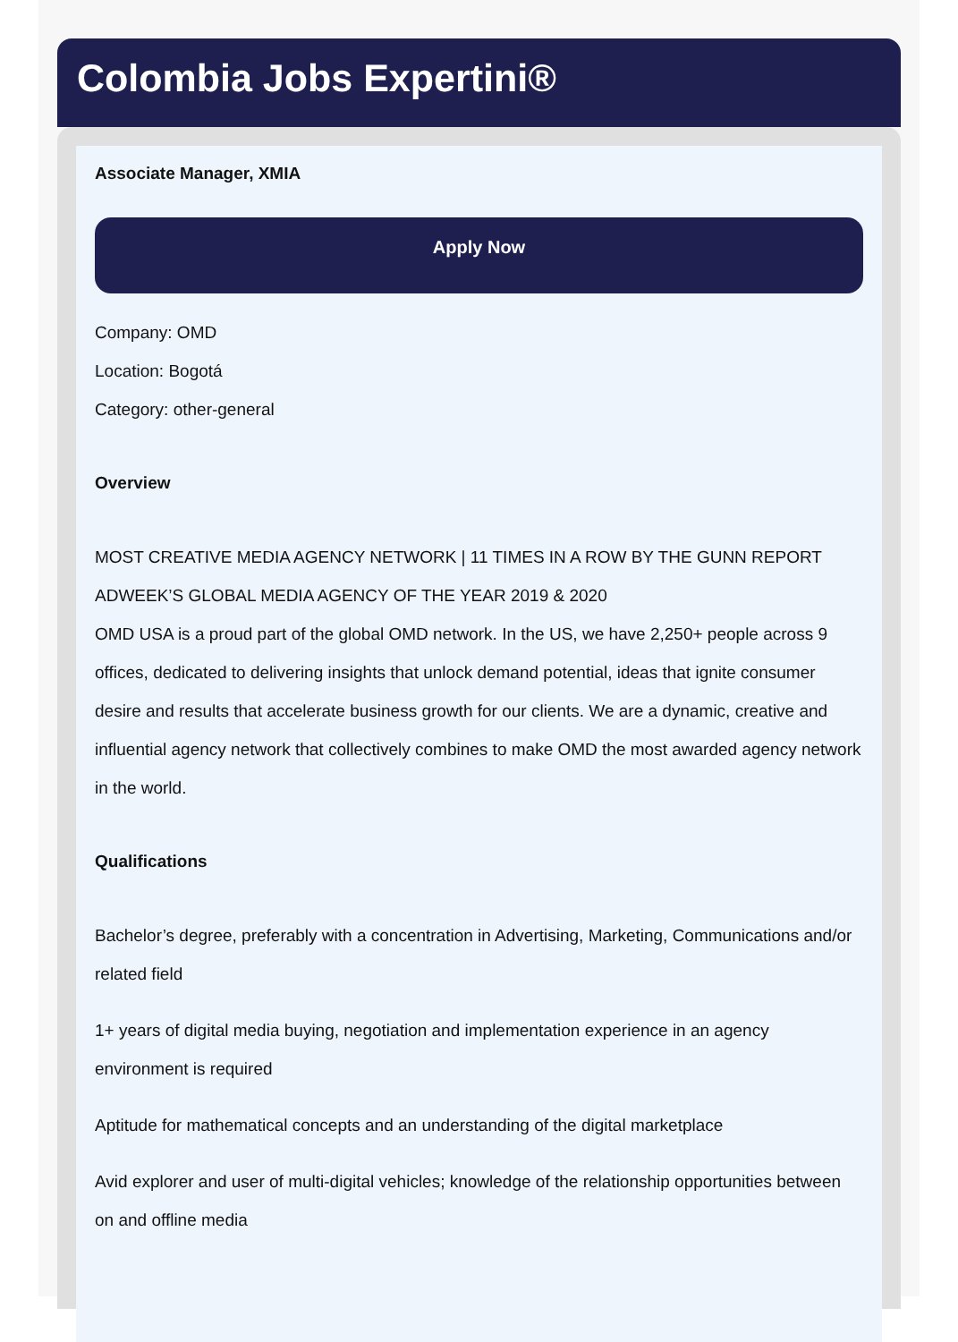Colombia Jobs Expertini®
Associate Manager, XMIA
Apply Now
Company: OMD
Location: Bogotá
Category: other-general
Overview
MOST CREATIVE MEDIA AGENCY NETWORK | 11 TIMES IN A ROW BY THE GUNN REPORT
ADWEEK’S GLOBAL MEDIA AGENCY OF THE YEAR 2019 & 2020
OMD USA is a proud part of the global OMD network. In the US, we have 2,250+ people across 9 offices, dedicated to delivering insights that unlock demand potential, ideas that ignite consumer desire and results that accelerate business growth for our clients. We are a dynamic, creative and influential agency network that collectively combines to make OMD the most awarded agency network in the world.
Qualifications
Bachelor’s degree, preferably with a concentration in Advertising, Marketing, Communications and/or related field
1+ years of digital media buying, negotiation and implementation experience in an agency environment is required
Aptitude for mathematical concepts and an understanding of the digital marketplace
Avid explorer and user of multi-digital vehicles; knowledge of the relationship opportunities between on and offline media